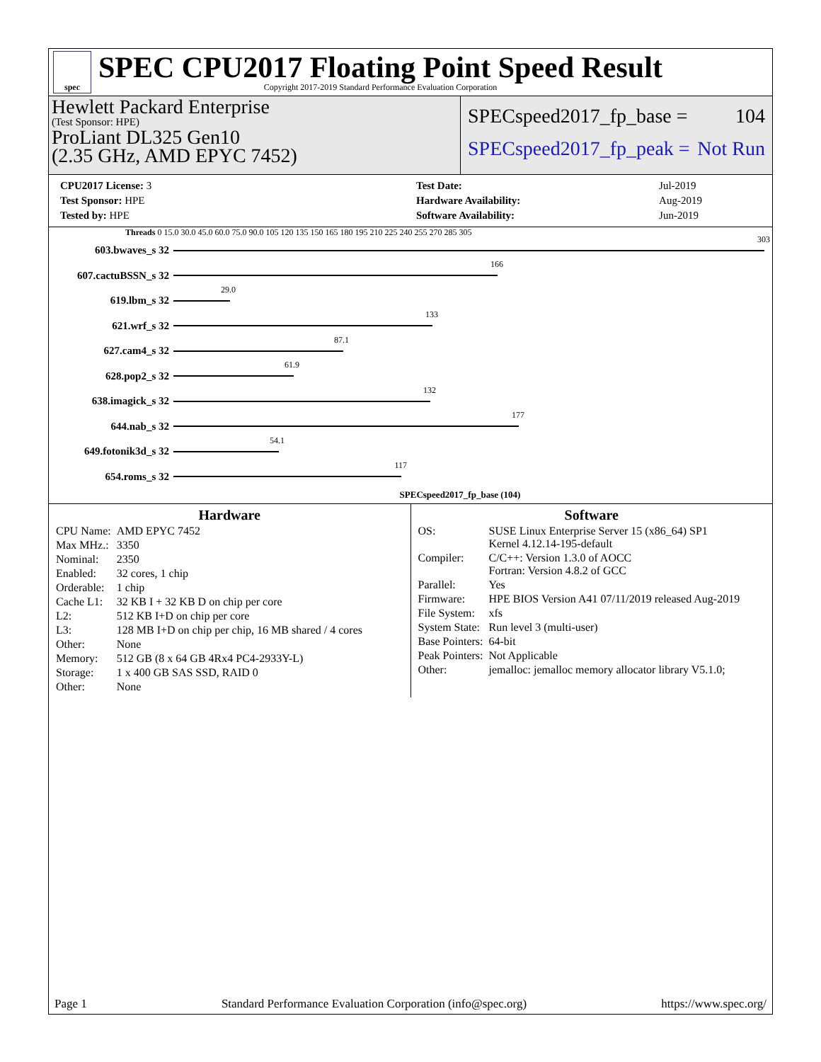spec
SPEC CPU2017 Floating Point Speed Result
Copyright 2017-2019 Standard Performance Evaluation Corporation
Hewlett Packard Enterprise
(Test Sponsor: HPE)
ProLiant DL325 Gen10
(2.35 GHz, AMD EPYC 7452)
SPECspeed2017_fp_base = 104
SPECspeed2017_fp_peak = Not Run
| CPU2017 License: 3 |
| Test Sponsor: HPE |
| Tested by: HPE |
| Test Date: | Jul-2019 |
| Hardware Availability: | Aug-2019 |
| Software Availability: | Jun-2019 |
Threads 0 15.0 30.0 45.0 60.0 75.0 90.0 105 120 135 150 165 180 195 210 225 240 255 270 285 305
603.bwaves_s 32
303
607.cactuBSSN_s 32
166
619.lbm_s 32
29.0
621.wrf_s 32
133
627.cam4_s 32
87.1
628.pop2_s 32
61.9
638.imagick_s 32
132
644.nab_s 32
177
649.fotonik3d_s 32
54.1
654.roms_s 32
117
SPECspeed2017_fp_base (104)
Hardware
| CPU Name: | AMD EPYC 7452 |
| Max MHz.: | 3350 |
| Nominal: | 2350 |
| Enabled: | 32 cores, 1 chip |
| Orderable: | 1 chip |
| Cache L1: | 32 KB I + 32 KB D on chip per core |
| L2: | 512 KB I+D on chip per core |
| L3: | 128 MB I+D on chip per chip, 16 MB shared / 4 cores |
| Other: | None |
| Memory: | 512 GB (8 x 64 GB 4Rx4 PC4-2933Y-L) |
| Storage: | 1 x 400 GB SAS SSD, RAID 0 |
| Other: | None |
Software
| OS: | SUSE Linux Enterprise Server 15 (x86_64) SP1 Kernel 4.12.14-195-default |
| Compiler: | C/C++: Version 1.3.0 of AOCC Fortran: Version 4.8.2 of GCC |
| Parallel: | Yes |
| Firmware: | HPE BIOS Version A41 07/11/2019 released Aug-2019 |
| File System: | xfs |
| System State: | Run level 3 (multi-user) |
| Base Pointers: | 64-bit |
| Peak Pointers: | Not Applicable |
| Other: | jemalloc: jemalloc memory allocator library V5.1.0; |
Page 1 Standard Performance Evaluation Corporation (info@spec.org) https://www.spec.org/